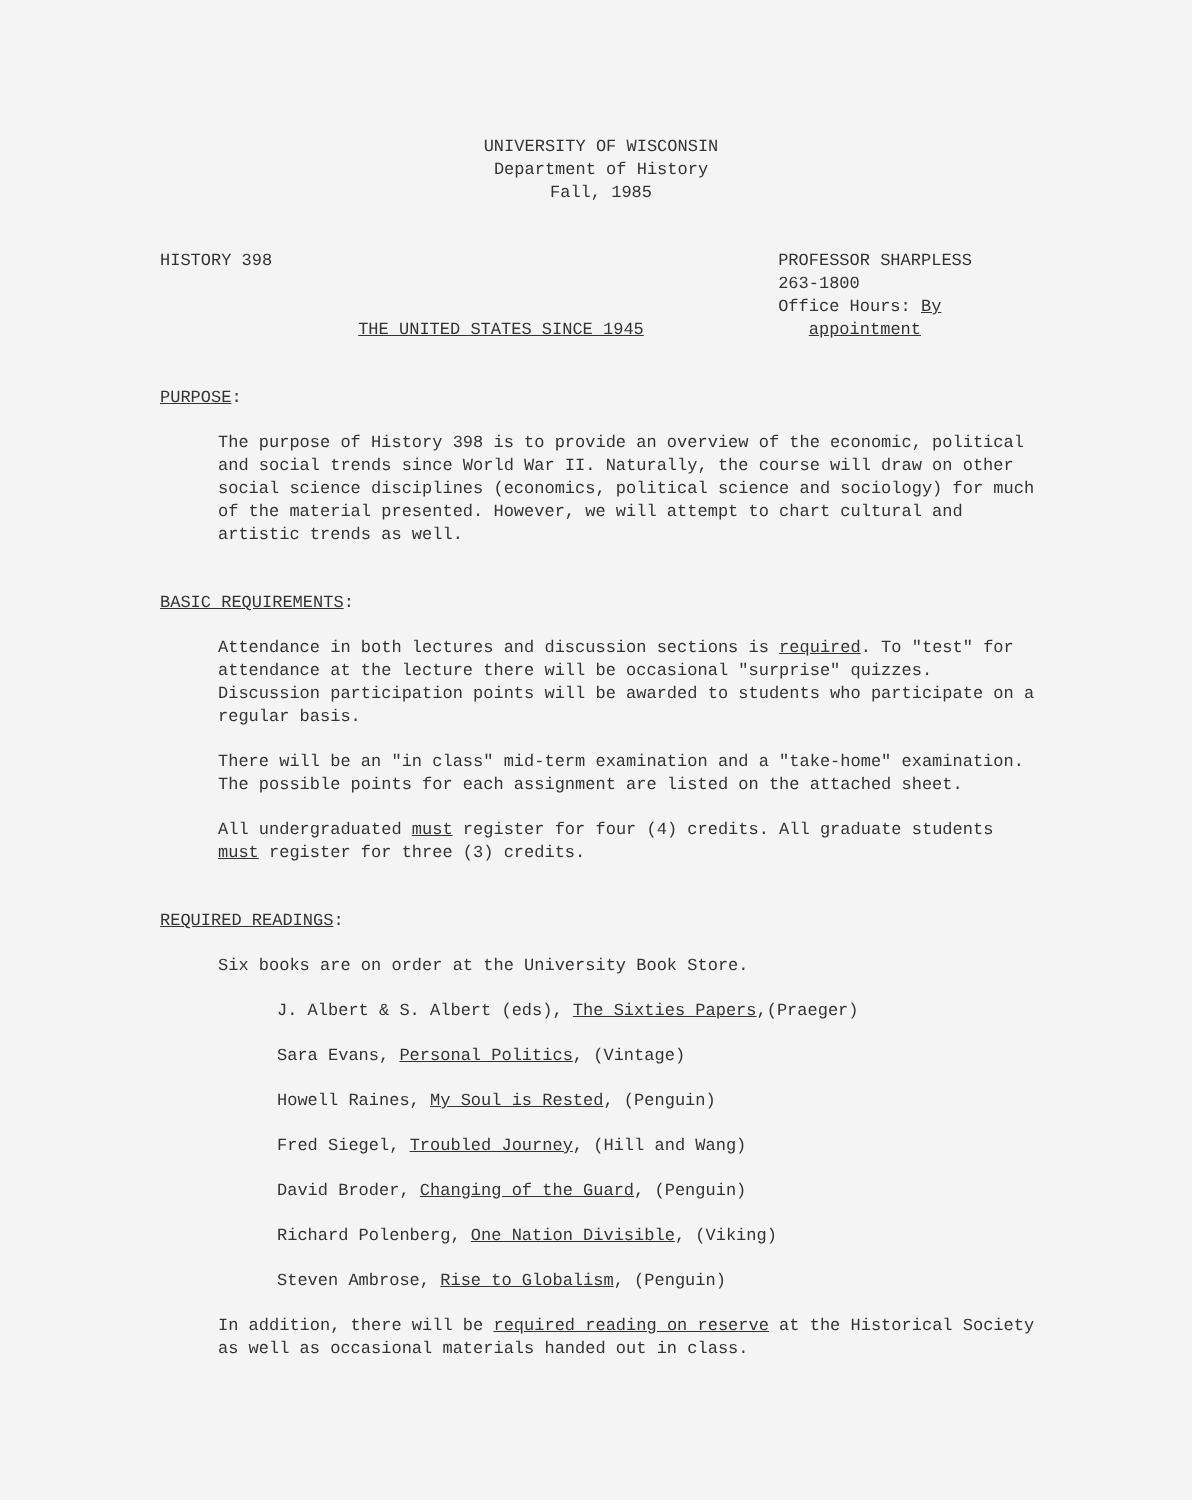UNIVERSITY OF WISCONSIN
Department of History
Fall, 1985
HISTORY 398 PROFESSOR SHARPLESS
263-1800
Office Hours: By
appointment
THE UNITED STATES SINCE 1945
PURPOSE:
The purpose of History 398 is to provide an overview of the economic, political and social trends since World War II. Naturally, the course will draw on other social science disciplines (economics, political science and sociology) for much of the material presented. However, we will attempt to chart cultural and artistic trends as well.
BASIC REQUIREMENTS:
Attendance in both lectures and discussion sections is required. To "test" for attendance at the lecture there will be occasional "surprise" quizzes. Discussion participation points will be awarded to students who participate on a regular basis.
There will be an "in class" mid-term examination and a "take-home" examination. The possible points for each assignment are listed on the attached sheet.
All undergraduated must register for four (4) credits. All graduate students must register for three (3) credits.
REQUIRED READINGS:
Six books are on order at the University Book Store.
J. Albert & S. Albert (eds), The Sixties Papers,(Praeger)
Sara Evans, Personal Politics, (Vintage)
Howell Raines, My Soul is Rested, (Penguin)
Fred Siegel, Troubled Journey, (Hill and Wang)
David Broder, Changing of the Guard, (Penguin)
Richard Polenberg, One Nation Divisible, (Viking)
Steven Ambrose, Rise to Globalism, (Penguin)
In addition, there will be required reading on reserve at the Historical Society as well as occasional materials handed out in class.